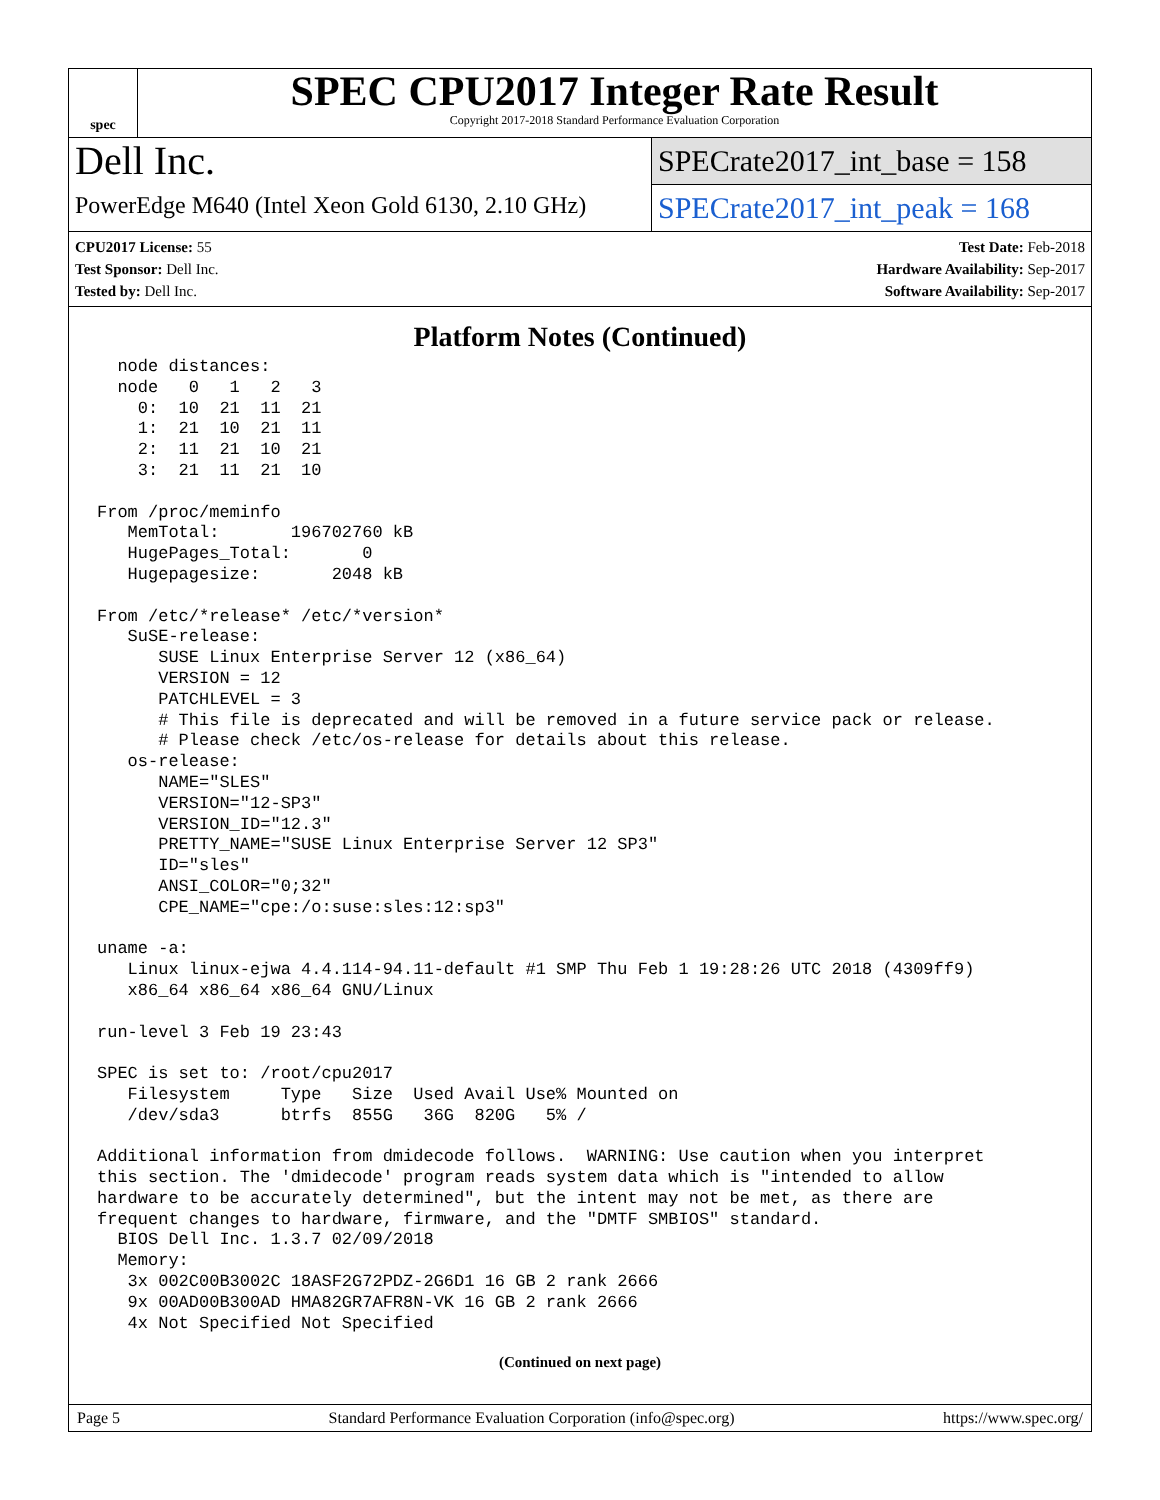spec
SPEC CPU2017 Integer Rate Result
Copyright 2017-2018 Standard Performance Evaluation Corporation
Dell Inc.
PowerEdge M640 (Intel Xeon Gold 6130, 2.10 GHz)
SPECrate2017_int_base = 158
SPECrate2017_int_peak = 168
CPU2017 License: 55
Test Sponsor: Dell Inc.
Tested by: Dell Inc.
Test Date: Feb-2018
Hardware Availability: Sep-2017
Software Availability: Sep-2017
Platform Notes (Continued)
  node distances:
  node   0   1   2   3
    0:  10  21  11  21
    1:  21  10  21  11
    2:  11  21  10  21
    3:  21  11  21  10

From /proc/meminfo
   MemTotal:       196702760 kB
   HugePages_Total:       0
   Hugepagesize:       2048 kB

From /etc/*release* /etc/*version*
   SuSE-release:
      SUSE Linux Enterprise Server 12 (x86_64)
      VERSION = 12
      PATCHLEVEL = 3
      # This file is deprecated and will be removed in a future service pack or release.
      # Please check /etc/os-release for details about this release.
   os-release:
      NAME="SLES"
      VERSION="12-SP3"
      VERSION_ID="12.3"
      PRETTY_NAME="SUSE Linux Enterprise Server 12 SP3"
      ID="sles"
      ANSI_COLOR="0;32"
      CPE_NAME="cpe:/o:suse:sles:12:sp3"

uname -a:
   Linux linux-ejwa 4.4.114-94.11-default #1 SMP Thu Feb 1 19:28:26 UTC 2018 (4309ff9)
   x86_64 x86_64 x86_64 GNU/Linux

run-level 3 Feb 19 23:43

SPEC is set to: /root/cpu2017
   Filesystem     Type   Size  Used Avail Use% Mounted on
   /dev/sda3      btrfs  855G   36G  820G   5% /

Additional information from dmidecode follows.  WARNING: Use caution when you interpret
this section. The 'dmidecode' program reads system data which is "intended to allow
hardware to be accurately determined", but the intent may not be met, as there are
frequent changes to hardware, firmware, and the "DMTF SMBIOS" standard.
  BIOS Dell Inc. 1.3.7 02/09/2018
  Memory:
   3x 002C00B3002C 18ASF2G72PDZ-2G6D1 16 GB 2 rank 2666
   9x 00AD00B300AD HMA82GR7AFR8N-VK 16 GB 2 rank 2666
   4x Not Specified Not Specified
(Continued on next page)
Page 5 Standard Performance Evaluation Corporation (info@spec.org) https://www.spec.org/